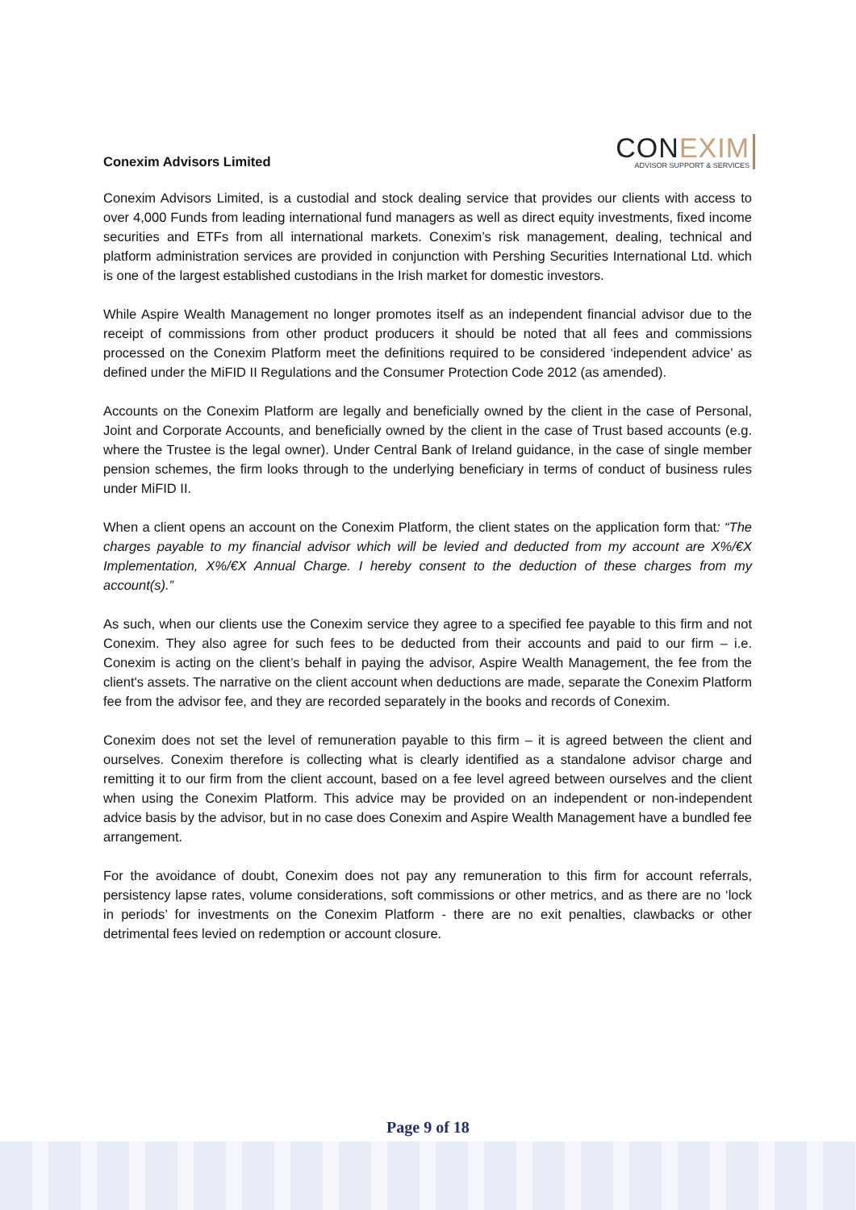Conexim Advisors Limited
CON EXIM
ADVISOR SUPPORT & SERVICES
Conexim Advisors Limited, is a custodial and stock dealing service that provides our clients with access to over 4,000 Funds from leading international fund managers as well as direct equity investments, fixed income securities and ETFs from all international markets. Conexim’s risk management, dealing, technical and platform administration services are provided in conjunction with Pershing Securities International Ltd. which is one of the largest established custodians in the Irish market for domestic investors.
While Aspire Wealth Management no longer promotes itself as an independent financial advisor due to the receipt of commissions from other product producers it should be noted that all fees and commissions processed on the Conexim Platform meet the definitions required to be considered ‘independent advice’ as defined under the MiFID II Regulations and the Consumer Protection Code 2012 (as amended).
Accounts on the Conexim Platform are legally and beneficially owned by the client in the case of Personal, Joint and Corporate Accounts, and beneficially owned by the client in the case of Trust based accounts (e.g. where the Trustee is the legal owner). Under Central Bank of Ireland guidance, in the case of single member pension schemes, the firm looks through to the underlying beneficiary in terms of conduct of business rules under MiFID II.
When a client opens an account on the Conexim Platform, the client states on the application form that: “The charges payable to my financial advisor which will be levied and deducted from my account are X%/€X Implementation, X%/€X Annual Charge. I hereby consent to the deduction of these charges from my account(s).”
As such, when our clients use the Conexim service they agree to a specified fee payable to this firm and not Conexim. They also agree for such fees to be deducted from their accounts and paid to our firm – i.e. Conexim is acting on the client’s behalf in paying the advisor, Aspire Wealth Management, the fee from the client's assets. The narrative on the client account when deductions are made, separate the Conexim Platform fee from the advisor fee, and they are recorded separately in the books and records of Conexim.
Conexim does not set the level of remuneration payable to this firm – it is agreed between the client and ourselves. Conexim therefore is collecting what is clearly identified as a standalone advisor charge and remitting it to our firm from the client account, based on a fee level agreed between ourselves and the client when using the Conexim Platform. This advice may be provided on an independent or non-independent advice basis by the advisor, but in no case does Conexim and Aspire Wealth Management have a bundled fee arrangement.
For the avoidance of doubt, Conexim does not pay any remuneration to this firm for account referrals, persistency lapse rates, volume considerations, soft commissions or other metrics, and as there are no ‘lock in periods’ for investments on the Conexim Platform - there are no exit penalties, clawbacks or other detrimental fees levied on redemption or account closure.
Page 9 of 18